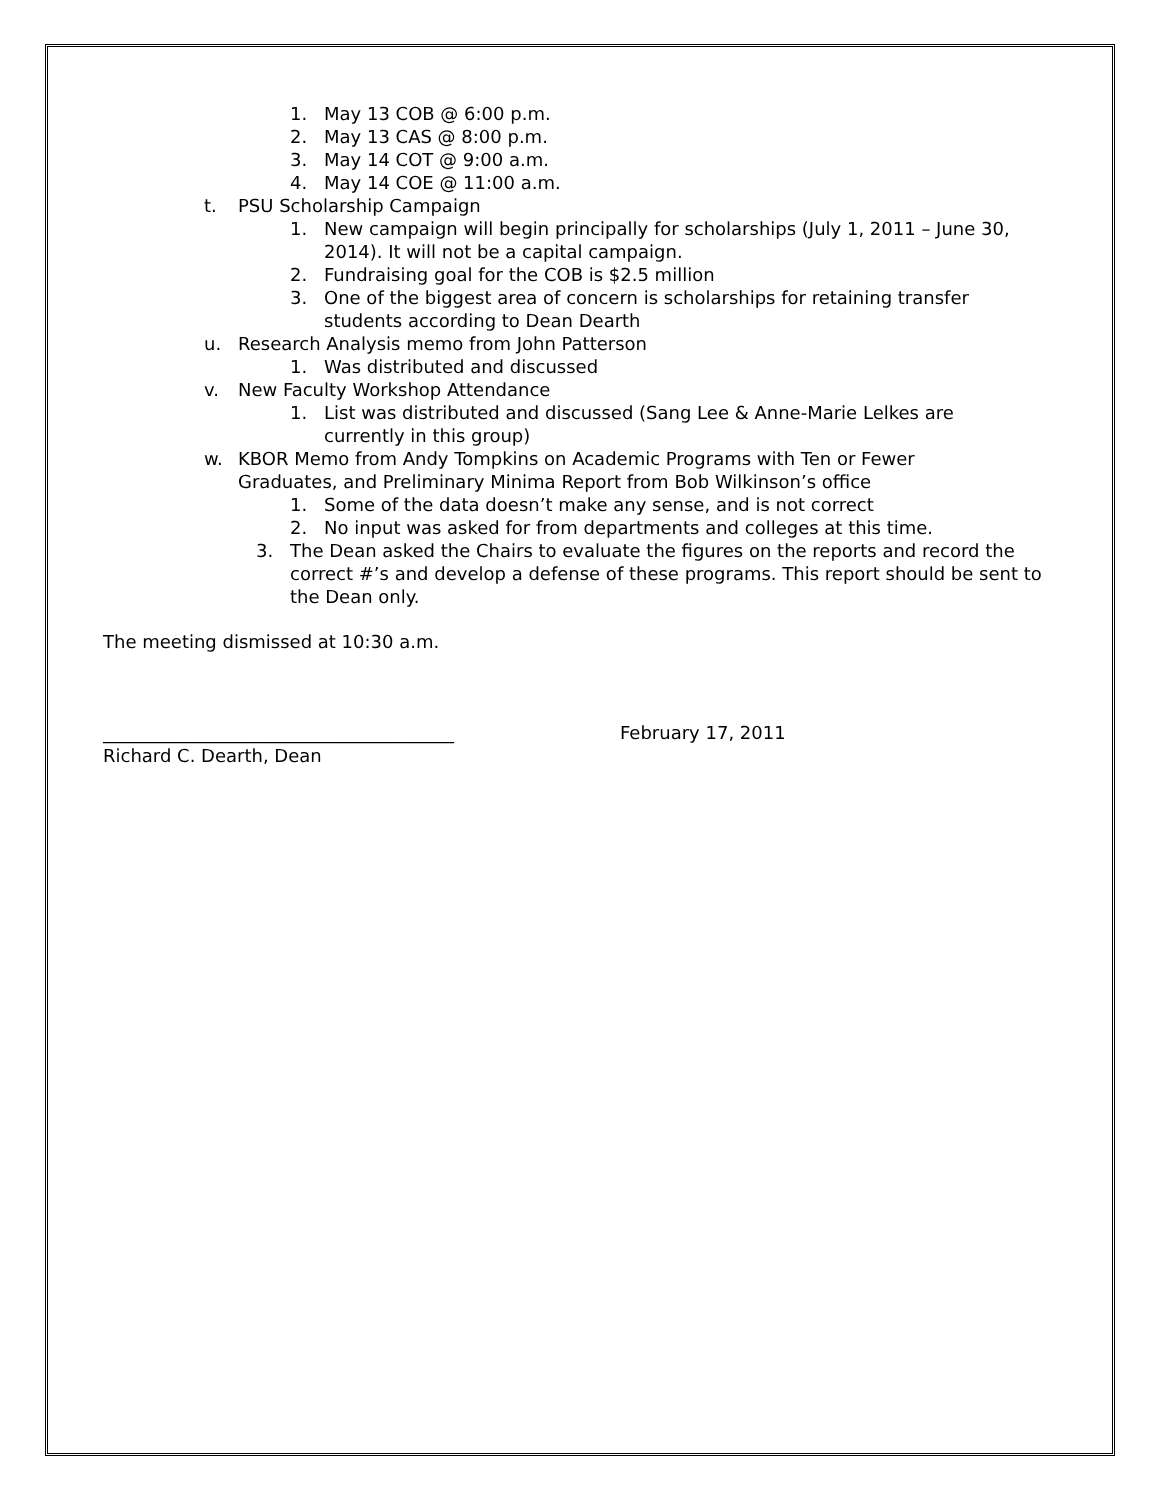1. May 13 COB @ 6:00 p.m.
2. May 13 CAS @ 8:00 p.m.
3. May 14 COT @ 9:00 a.m.
4. May 14 COE @ 11:00 a.m.
t. PSU Scholarship Campaign
1. New campaign will begin principally for scholarships (July 1, 2011 – June 30, 2014). It will not be a capital campaign.
2. Fundraising goal for the COB is $2.5 million
3. One of the biggest area of concern is scholarships for retaining transfer students according to Dean Dearth
u. Research Analysis memo from John Patterson
1. Was distributed and discussed
v. New Faculty Workshop Attendance
1. List was distributed and discussed (Sang Lee & Anne-Marie Lelkes are currently in this group)
w. KBOR Memo from Andy Tompkins on Academic Programs with Ten or Fewer Graduates, and Preliminary Minima Report from Bob Wilkinson’s office
1. Some of the data doesn’t make any sense, and is not correct
2. No input was asked for from departments and colleges at this time.
3. The Dean asked the Chairs to evaluate the figures on the reports and record the correct #’s and develop a defense of these programs. This report should be sent to the Dean only.
The meeting dismissed at 10:30 a.m.
_______________________________________ February 17, 2011
Richard C. Dearth, Dean